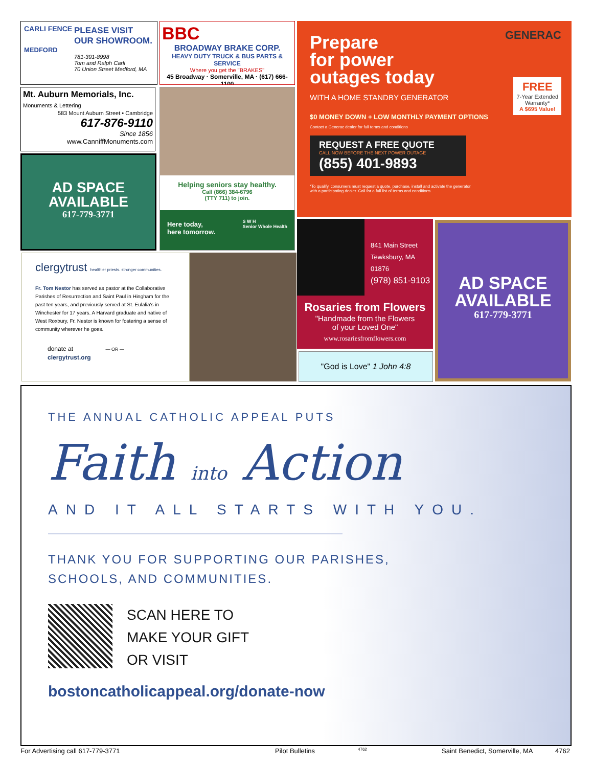CARLI FENCE
PLEASE VISIT OUR SHOWROOM.
MEDFORD
781-391-8998
Tom and Ralph Carli
70 Union Street Medford, MA
BBC
BROADWAY BRAKE CORP.
HEAVY DUTY TRUCK & BUS PARTS & SERVICE
Where you get the "BRAKES"
45 Broadway · Somerville, MA · (617) 666-1100
Prepare
for power
outages today
WITH A HOME STANDBY GENERATOR
$0 MONEY DOWN + LOW MONTHLY PAYMENT OPTIONS
Contact a Generac dealer for full terms and conditions
REQUEST A FREE QUOTE
CALL NOW BEFORE THE NEXT POWER OUTAGE
(855) 401-9893
*To qualify, consumers must request a quote, purchase, install and activate the generator with a participating dealer. Call for a full list of terms and conditions.
GENERAC
FREE
7-Year Extended
Warranty*
A $695 Value!
Mt. Auburn Memorials, Inc. Monuments & Lettering
583 Mount Auburn Street • Cambridge
617-876-9110
Since 1856
www.CanniffMonuments.com
AD SPACE
AVAILABLE
617-779-3771
Helping seniors stay healthy.
Call (866) 384-6796
(TTY 711) to join.
Here today,
here tomorrow. S W H
Senior Whole Health
clergytrust healthier priests. stronger communities.
Fr. Tom Nestor has served as pastor at the Collaborative Parishes of Resurrection and Saint Paul in Hingham for the past ten years, and previously served at St. Eulalia's in Winchester for 17 years. A Harvard graduate and native of West Roxbury, Fr. Nestor is known for fostering a sense of community wherever he goes.
donate at — OR —
clergytrust.org
841 Main Street
Tewksbury, MA 01876
(978) 851-9103
Rosaries from Flowers
"Handmade from the Flowers
of your Loved One"
www.rosariesfromflowers.com
"God is Love" 1 John 4:8
AD SPACE
AVAILABLE
617-779-3771
THE ANNUAL CATHOLIC APPEAL PUTS
Faith into Action
AND IT ALL STARTS WITH YOU.
THANK YOU FOR SUPPORTING OUR PARISHES,
SCHOOLS, AND COMMUNITIES.
SCAN HERE TO
MAKE YOUR GIFT
OR VISIT
bostoncatholicappeal.org/donate-now
For Advertising call 617-779-3771 Pilot Bulletins 4762 Saint Benedict, Somerville, MA 4762